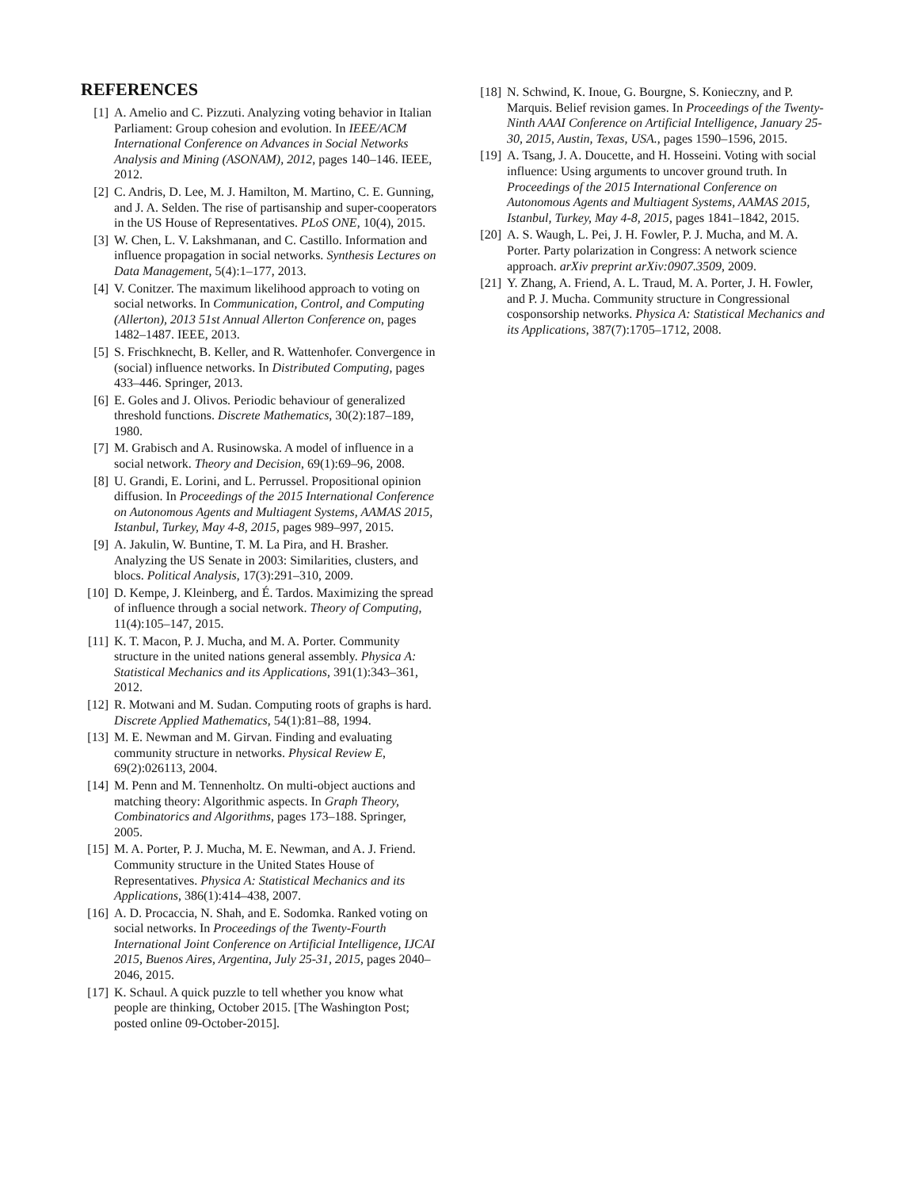REFERENCES
[1] A. Amelio and C. Pizzuti. Analyzing voting behavior in Italian Parliament: Group cohesion and evolution. In IEEE/ACM International Conference on Advances in Social Networks Analysis and Mining (ASONAM), 2012, pages 140–146. IEEE, 2012.
[2] C. Andris, D. Lee, M. J. Hamilton, M. Martino, C. E. Gunning, and J. A. Selden. The rise of partisanship and super-cooperators in the US House of Representatives. PLoS ONE, 10(4), 2015.
[3] W. Chen, L. V. Lakshmanan, and C. Castillo. Information and influence propagation in social networks. Synthesis Lectures on Data Management, 5(4):1–177, 2013.
[4] V. Conitzer. The maximum likelihood approach to voting on social networks. In Communication, Control, and Computing (Allerton), 2013 51st Annual Allerton Conference on, pages 1482–1487. IEEE, 2013.
[5] S. Frischknecht, B. Keller, and R. Wattenhofer. Convergence in (social) influence networks. In Distributed Computing, pages 433–446. Springer, 2013.
[6] E. Goles and J. Olivos. Periodic behaviour of generalized threshold functions. Discrete Mathematics, 30(2):187–189, 1980.
[7] M. Grabisch and A. Rusinowska. A model of influence in a social network. Theory and Decision, 69(1):69–96, 2008.
[8] U. Grandi, E. Lorini, and L. Perrussel. Propositional opinion diffusion. In Proceedings of the 2015 International Conference on Autonomous Agents and Multiagent Systems, AAMAS 2015, Istanbul, Turkey, May 4-8, 2015, pages 989–997, 2015.
[9] A. Jakulin, W. Buntine, T. M. La Pira, and H. Brasher. Analyzing the US Senate in 2003: Similarities, clusters, and blocs. Political Analysis, 17(3):291–310, 2009.
[10] D. Kempe, J. Kleinberg, and É. Tardos. Maximizing the spread of influence through a social network. Theory of Computing, 11(4):105–147, 2015.
[11] K. T. Macon, P. J. Mucha, and M. A. Porter. Community structure in the united nations general assembly. Physica A: Statistical Mechanics and its Applications, 391(1):343–361, 2012.
[12] R. Motwani and M. Sudan. Computing roots of graphs is hard. Discrete Applied Mathematics, 54(1):81–88, 1994.
[13] M. E. Newman and M. Girvan. Finding and evaluating community structure in networks. Physical Review E, 69(2):026113, 2004.
[14] M. Penn and M. Tennenholtz. On multi-object auctions and matching theory: Algorithmic aspects. In Graph Theory, Combinatorics and Algorithms, pages 173–188. Springer, 2005.
[15] M. A. Porter, P. J. Mucha, M. E. Newman, and A. J. Friend. Community structure in the United States House of Representatives. Physica A: Statistical Mechanics and its Applications, 386(1):414–438, 2007.
[16] A. D. Procaccia, N. Shah, and E. Sodomka. Ranked voting on social networks. In Proceedings of the Twenty-Fourth International Joint Conference on Artificial Intelligence, IJCAI 2015, Buenos Aires, Argentina, July 25-31, 2015, pages 2040–2046, 2015.
[17] K. Schaul. A quick puzzle to tell whether you know what people are thinking, October 2015. [The Washington Post; posted online 09-October-2015].
[18] N. Schwind, K. Inoue, G. Bourgne, S. Konieczny, and P. Marquis. Belief revision games. In Proceedings of the Twenty-Ninth AAAI Conference on Artificial Intelligence, January 25-30, 2015, Austin, Texas, USA., pages 1590–1596, 2015.
[19] A. Tsang, J. A. Doucette, and H. Hosseini. Voting with social influence: Using arguments to uncover ground truth. In Proceedings of the 2015 International Conference on Autonomous Agents and Multiagent Systems, AAMAS 2015, Istanbul, Turkey, May 4-8, 2015, pages 1841–1842, 2015.
[20] A. S. Waugh, L. Pei, J. H. Fowler, P. J. Mucha, and M. A. Porter. Party polarization in Congress: A network science approach. arXiv preprint arXiv:0907.3509, 2009.
[21] Y. Zhang, A. Friend, A. L. Traud, M. A. Porter, J. H. Fowler, and P. J. Mucha. Community structure in Congressional cosponsorship networks. Physica A: Statistical Mechanics and its Applications, 387(7):1705–1712, 2008.